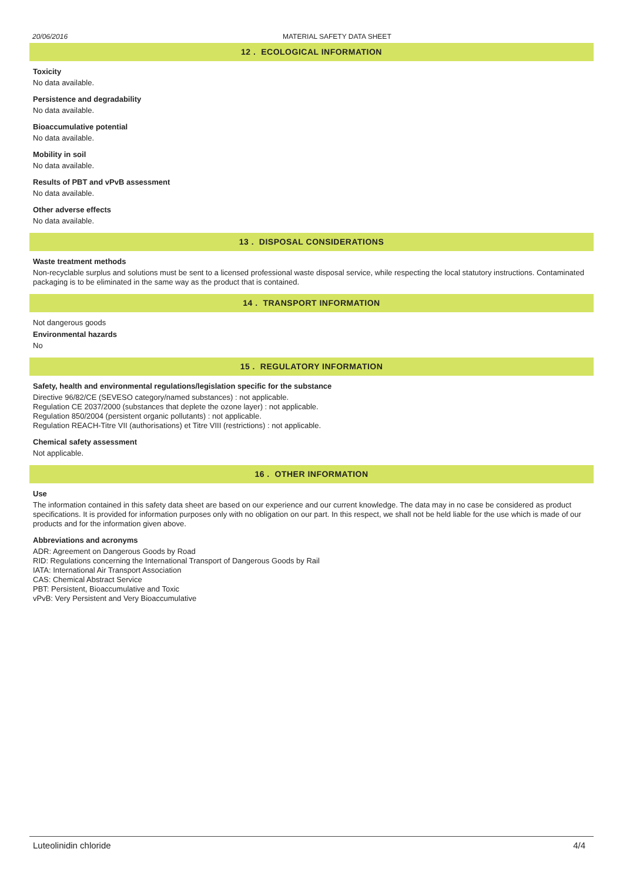20/06/2016 MATERIAL SAFETY DATA SHEET
12 . ECOLOGICAL INFORMATION
Toxicity
No data available.
Persistence and degradability
No data available.
Bioaccumulative potential
No data available.
Mobility in soil
No data available.
Results of PBT and vPvB assessment
No data available.
Other adverse effects
No data available.
13 . DISPOSAL CONSIDERATIONS
Waste treatment methods
Non-recyclable surplus and solutions must be sent to a licensed professional waste disposal service, while respecting the local statutory instructions. Contaminated packaging is to be eliminated in the same way as the product that is contained.
14 . TRANSPORT INFORMATION
Not dangerous goods
Environmental hazards
No
15 . REGULATORY INFORMATION
Safety, health and environmental regulations/legislation specific for the substance
Directive 96/82/CE (SEVESO category/named substances) : not applicable.
Regulation CE 2037/2000 (substances that deplete the ozone layer) : not applicable.
Regulation 850/2004 (persistent organic pollutants) : not applicable.
Regulation REACH-Titre VII (authorisations) et Titre VIII (restrictions) : not applicable.
Chemical safety assessment
Not applicable.
16 . OTHER INFORMATION
Use
The information contained in this safety data sheet are based on our experience and our current knowledge. The data may in no case be considered as product specifications. It is provided for information purposes only with no obligation on our part. In this respect, we shall not be held liable for the use which is made of our products and for the information given above.
Abbreviations and acronyms
ADR: Agreement on Dangerous Goods by Road
RID: Regulations concerning the International Transport of Dangerous Goods by Rail
IATA: International Air Transport Association
CAS: Chemical Abstract Service
PBT: Persistent, Bioaccumulative and Toxic
vPvB: Very Persistent and Very Bioaccumulative
Luteolinidin chloride 4/4